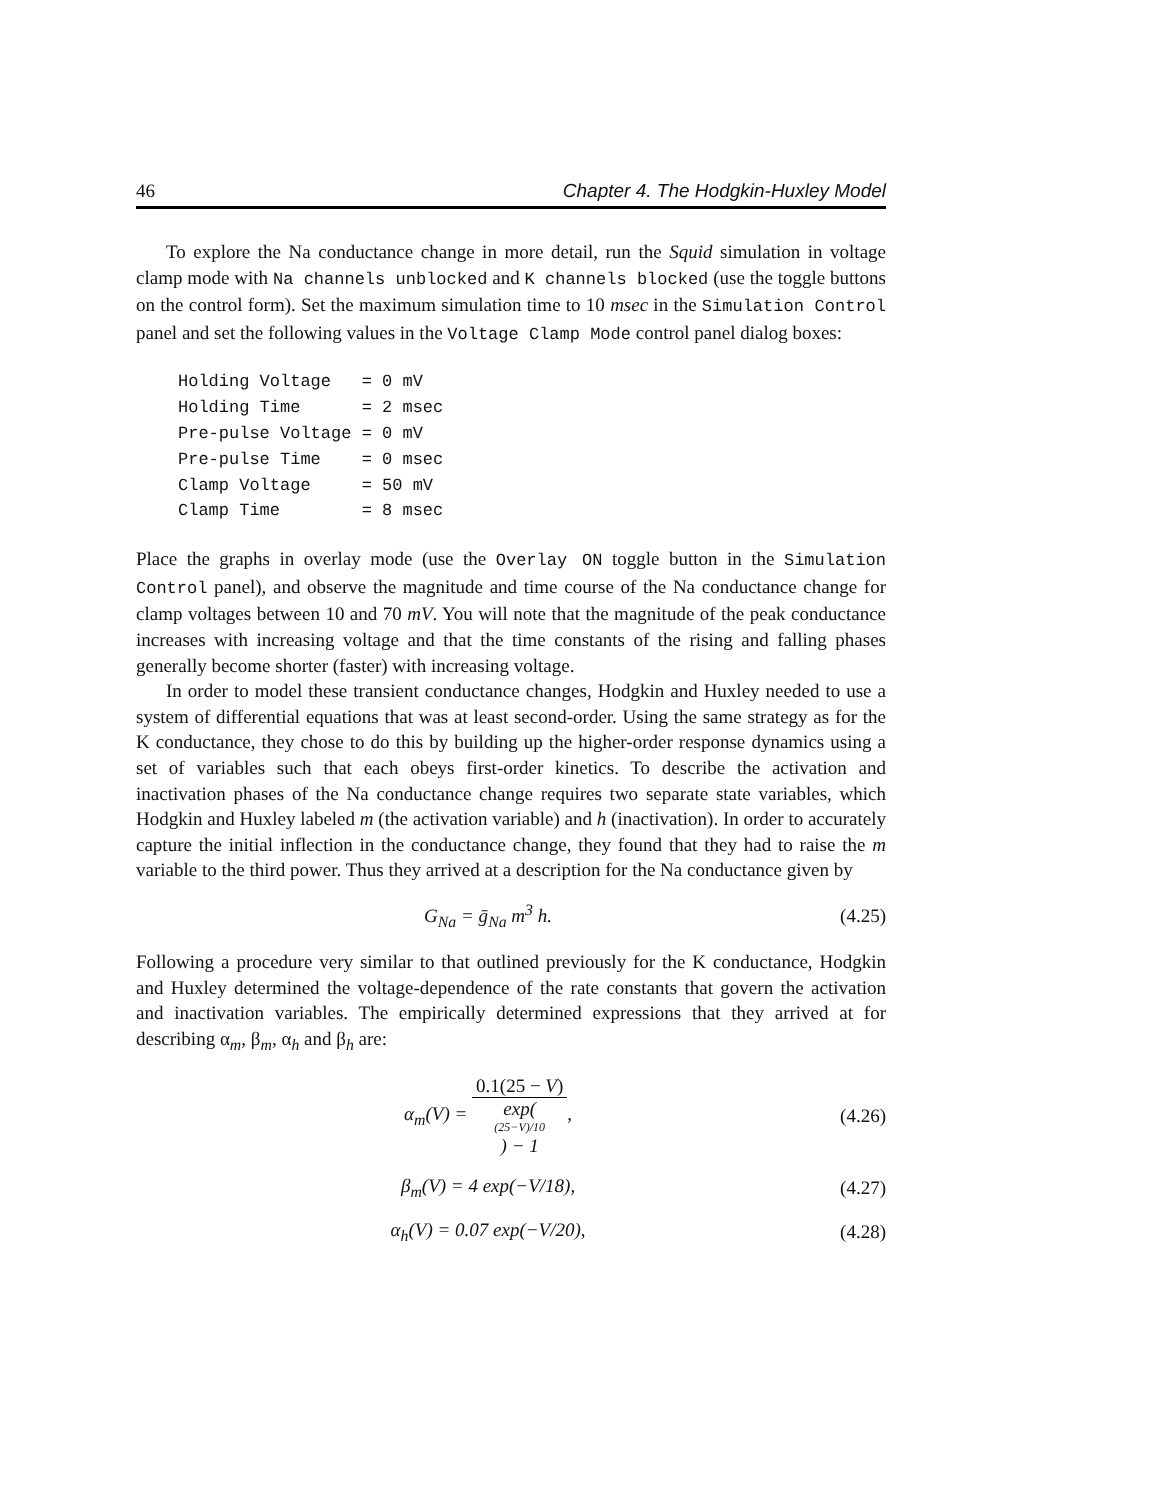46 Chapter 4. The Hodgkin-Huxley Model
To explore the Na conductance change in more detail, run the Squid simulation in voltage clamp mode with Na channels unblocked and K channels blocked (use the toggle buttons on the control form). Set the maximum simulation time to 10 msec in the Simulation Control panel and set the following values in the Voltage Clamp Mode control panel dialog boxes:
Holding Voltage   = 0 mV
Holding Time      = 2 msec
Pre-pulse Voltage = 0 mV
Pre-pulse Time    = 0 msec
Clamp Voltage     = 50 mV
Clamp Time        = 8 msec
Place the graphs in overlay mode (use the Overlay ON toggle button in the Simulation Control panel), and observe the magnitude and time course of the Na conductance change for clamp voltages between 10 and 70 mV. You will note that the magnitude of the peak conductance increases with increasing voltage and that the time constants of the rising and falling phases generally become shorter (faster) with increasing voltage.
In order to model these transient conductance changes, Hodgkin and Huxley needed to use a system of differential equations that was at least second-order. Using the same strategy as for the K conductance, they chose to do this by building up the higher-order response dynamics using a set of variables such that each obeys first-order kinetics. To describe the activation and inactivation phases of the Na conductance change requires two separate state variables, which Hodgkin and Huxley labeled m (the activation variable) and h (inactivation). In order to accurately capture the initial inflection in the conductance change, they found that they had to raise the m variable to the third power. Thus they arrived at a description for the Na conductance given by
G<sub>Na</sub> = ḡ<sub>Na</sub> m<sup>3</sup> h. (4.25)
Following a procedure very similar to that outlined previously for the K conductance, Hodgkin and Huxley determined the voltage-dependence of the rate constants that govern the activation and inactivation variables. The empirically determined expressions that they arrived at for describing α<sub>m</sub>, β<sub>m</sub>, α<sub>h</sub> and β<sub>h</sub> are:
α<sub>m</sub>(V) = 0.1(25 − V) exp((25−V)/10) − 1, (4.26)
β<sub>m</sub>(V) = 4 exp(−V/18), (4.27)
α<sub>h</sub>(V) = 0.07 exp(−V/20), (4.28)